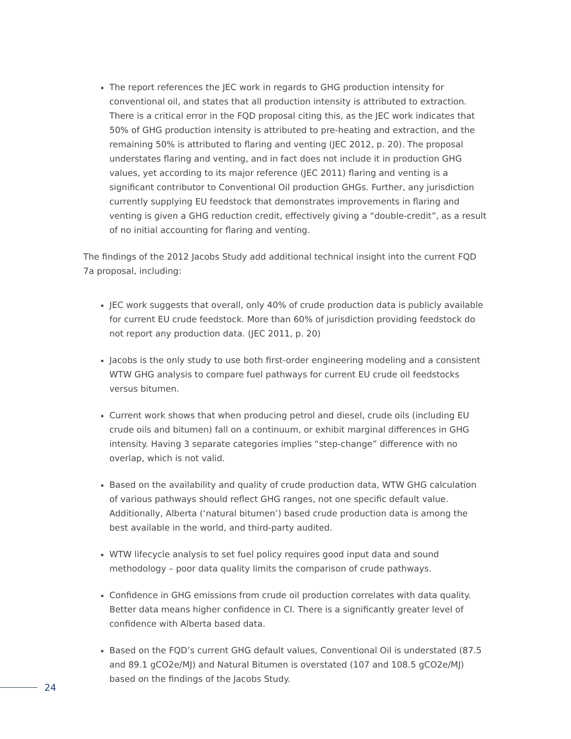The report references the JEC work in regards to GHG production intensity for conventional oil, and states that all production intensity is attributed to extraction. There is a critical error in the FQD proposal citing this, as the JEC work indicates that 50% of GHG production intensity is attributed to pre-heating and extraction, and the remaining 50% is attributed to flaring and venting (JEC 2012, p. 20). The proposal understates flaring and venting, and in fact does not include it in production GHG values, yet according to its major reference (JEC 2011) flaring and venting is a significant contributor to Conventional Oil production GHGs. Further, any jurisdiction currently supplying EU feedstock that demonstrates improvements in flaring and venting is given a GHG reduction credit, effectively giving a “double-credit”, as a result of no initial accounting for flaring and venting.
The findings of the 2012 Jacobs Study add additional technical insight into the current FQD 7a proposal, including:
JEC work suggests that overall, only 40% of crude production data is publicly available for current EU crude feedstock. More than 60% of jurisdiction providing feedstock do not report any production data. (JEC 2011, p. 20)
Jacobs is the only study to use both first-order engineering modeling and a consistent WTW GHG analysis to compare fuel pathways for current EU crude oil feedstocks versus bitumen.
Current work shows that when producing petrol and diesel, crude oils (including EU crude oils and bitumen) fall on a continuum, or exhibit marginal differences in GHG intensity. Having 3 separate categories implies “step-change” difference with no overlap, which is not valid.
Based on the availability and quality of crude production data, WTW GHG calculation of various pathways should reflect GHG ranges, not one specific default value. Additionally, Alberta (‘natural bitumen’) based crude production data is among the best available in the world, and third-party audited.
WTW lifecycle analysis to set fuel policy requires good input data and sound methodology – poor data quality limits the comparison of crude pathways.
Confidence in GHG emissions from crude oil production correlates with data quality. Better data means higher confidence in CI. There is a significantly greater level of confidence with Alberta based data.
Based on the FQD’s current GHG default values, Conventional Oil is understated (87.5 and 89.1 gCO2e/MJ) and Natural Bitumen is overstated (107 and 108.5 gCO2e/MJ) based on the findings of the Jacobs Study.
24